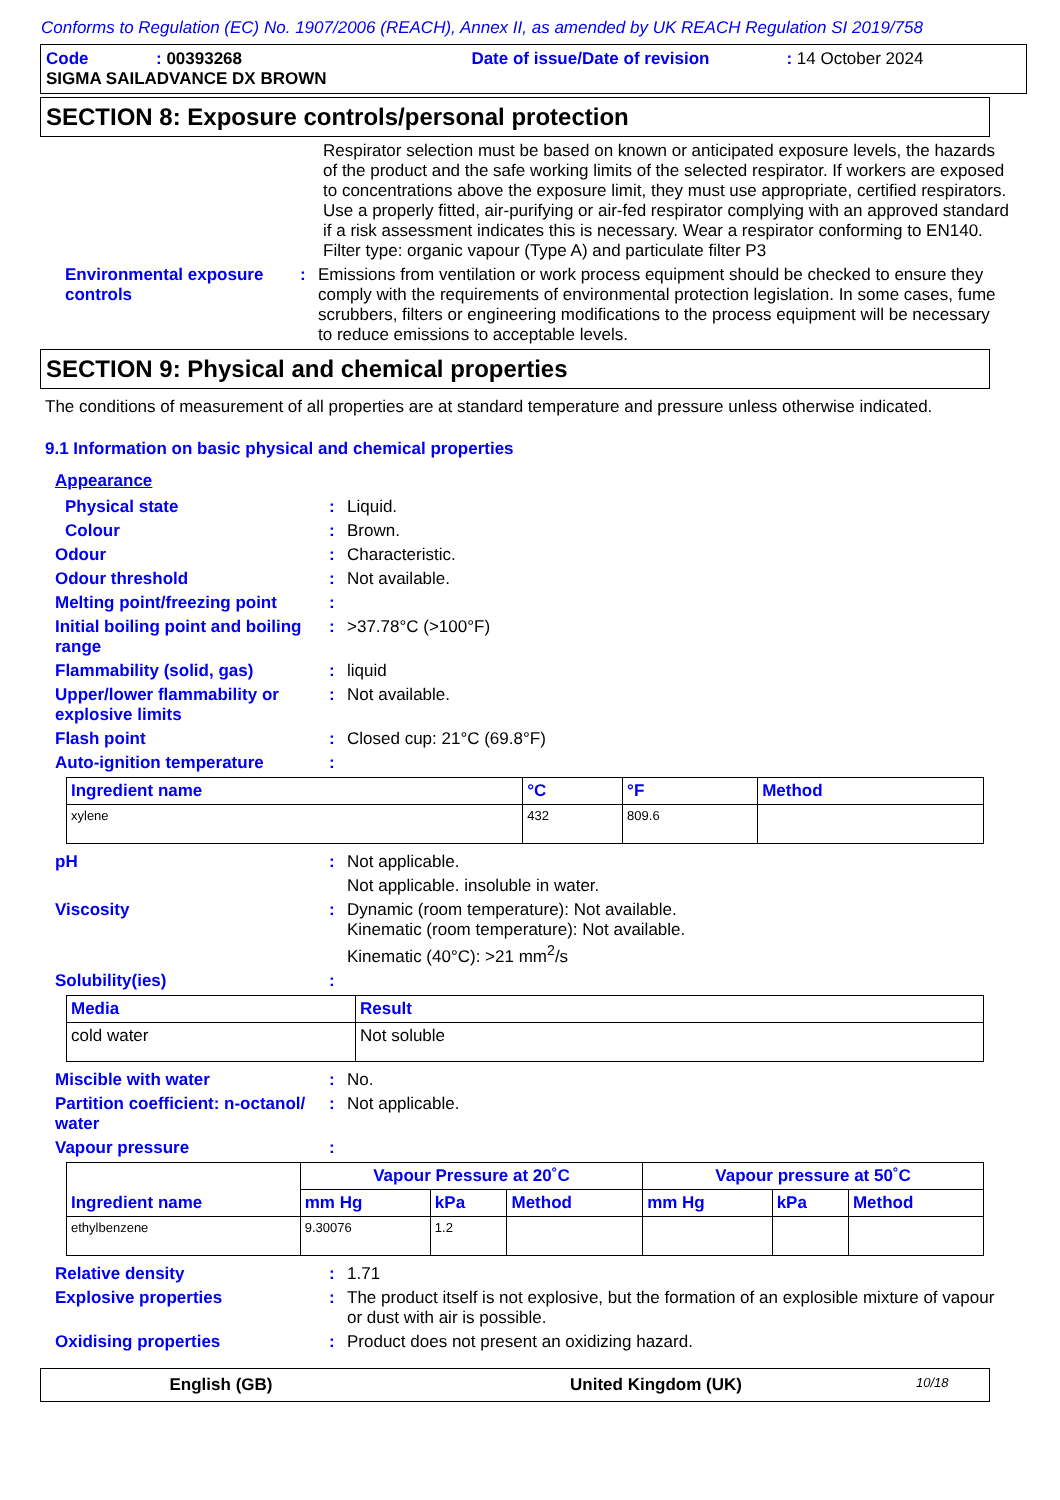Conforms to Regulation (EC) No. 1907/2006 (REACH), Annex II, as amended by UK REACH Regulation SI 2019/758
Code: 00393268 Date of issue/Date of revision: 14 October 2024
SIGMA SAILADVANCE DX BROWN
SECTION 8: Exposure controls/personal protection
Respirator selection must be based on known or anticipated exposure levels, the hazards of the product and the safe working limits of the selected respirator. If workers are exposed to concentrations above the exposure limit, they must use appropriate, certified respirators. Use a properly fitted, air-purifying or air-fed respirator complying with an approved standard if a risk assessment indicates this is necessary. Wear a respirator conforming to EN140. Filter type: organic vapour (Type A) and particulate filter P3
Environmental exposure controls
: Emissions from ventilation or work process equipment should be checked to ensure they comply with the requirements of environmental protection legislation. In some cases, fume scrubbers, filters or engineering modifications to the process equipment will be necessary to reduce emissions to acceptable levels.
SECTION 9: Physical and chemical properties
The conditions of measurement of all properties are at standard temperature and pressure unless otherwise indicated.
9.1 Information on basic physical and chemical properties
Appearance
Physical state : Liquid.
Colour : Brown.
Odour : Characteristic.
Odour threshold : Not available.
Melting point/freezing point
:
Initial boiling point and boiling range
: >37.78°C (>100°F)
Flammability (solid, gas) : liquid
Upper/lower flammability or explosive limits
: Not available.
Flash point : Closed cup: 21°C (69.8°F)
Auto-ignition temperature :
| Ingredient name | °C | °F | Method |
| --- | --- | --- | --- |
| xylene | 432 | 809.6 | |
pH : Not applicable.
Not applicable. insoluble in water.
Viscosity : Dynamic (room temperature): Not available.
Kinematic (room temperature): Not available.
Kinematic (40°C): >21 mm<sup>2</sup>/s
Solubility(ies) :
| Media | Result |
| --- | --- |
| cold water | Not soluble |
Miscible with water : No.
Partition coefficient: n-octanol/ water
: Not applicable.
Vapour pressure :
| Ingredient name | Vapour Pressure at 20˚C | | | Vapour pressure at 50˚C | | |
| --- | --- | --- | --- | --- | --- | --- |
| | mm Hg | kPa | Method | mm Hg | kPa | Method |
| ethylbenzene | 9.30076 | 1.2 | | | | |
Relative density : 1.71
Explosive properties : The product itself is not explosive, but the formation of an explosible mixture of vapour or dust with air is possible.
Oxidising properties : Product does not present an oxidizing hazard.
English (GB) United Kingdom (UK) 10/18